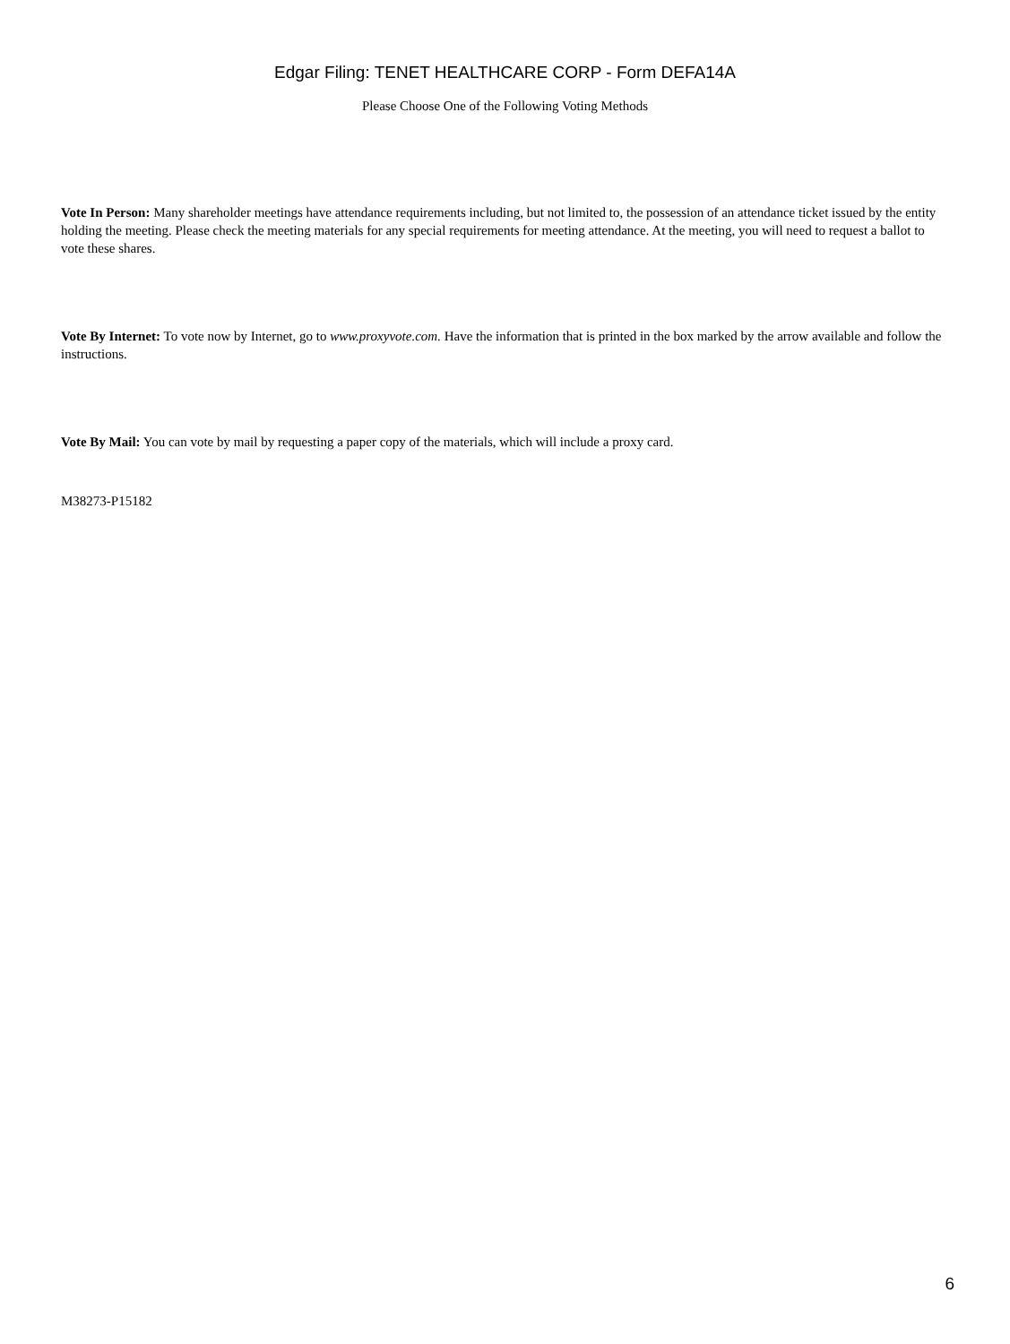Edgar Filing: TENET HEALTHCARE CORP - Form DEFA14A
Please Choose One of the Following Voting Methods
Vote In Person: Many shareholder meetings have attendance requirements including, but not limited to, the possession of an attendance ticket issued by the entity holding the meeting. Please check the meeting materials for any special requirements for meeting attendance. At the meeting, you will need to request a ballot to vote these shares.
Vote By Internet: To vote now by Internet, go to www.proxyvote.com. Have the information that is printed in the box marked by the arrow available and follow the instructions.
Vote By Mail: You can vote by mail by requesting a paper copy of the materials, which will include a proxy card.
M38273-P15182
6